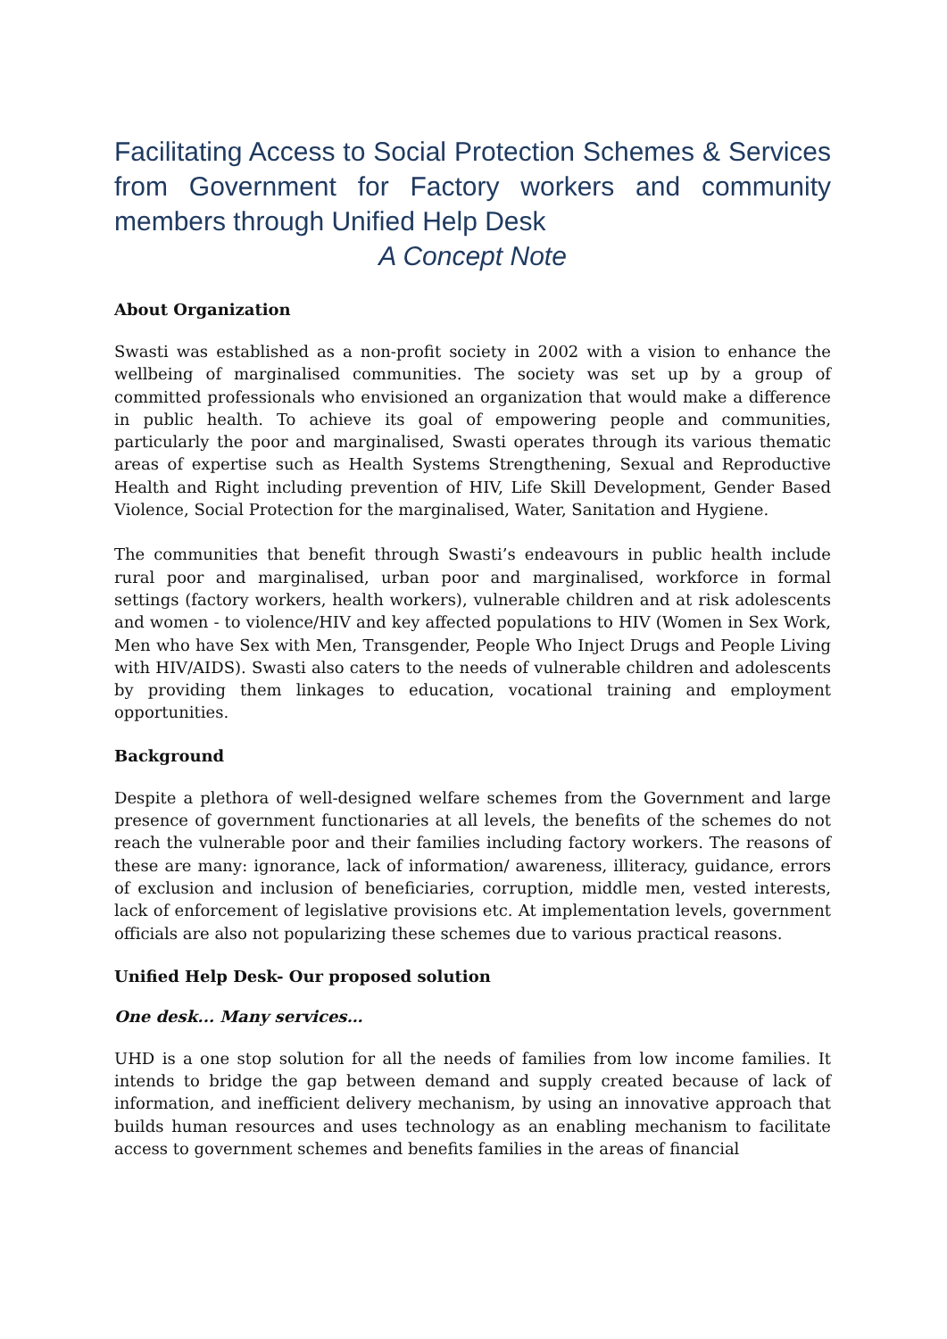Facilitating Access to Social Protection Schemes & Services from Government for Factory workers and community members through Unified Help Desk
A Concept Note
About Organization
Swasti was established as a non-profit society in 2002 with a vision to enhance the wellbeing of marginalised communities. The society was set up by a group of committed professionals who envisioned an organization that would make a difference in public health. To achieve its goal of empowering people and communities, particularly the poor and marginalised, Swasti operates through its various thematic areas of expertise such as Health Systems Strengthening, Sexual and Reproductive Health and Right including prevention of HIV, Life Skill Development, Gender Based Violence, Social Protection for the marginalised, Water, Sanitation and Hygiene.
The communities that benefit through Swasti’s endeavours in public health include rural poor and marginalised, urban poor and marginalised, workforce in formal settings (factory workers, health workers), vulnerable children and at risk adolescents and women - to violence/HIV and key affected populations to HIV (Women in Sex Work, Men who have Sex with Men, Transgender, People Who Inject Drugs and People Living with HIV/AIDS). Swasti also caters to the needs of vulnerable children and adolescents by providing them linkages to education, vocational training and employment opportunities.
Background
Despite a plethora of well-designed welfare schemes from the Government and large presence of government functionaries at all levels, the benefits of the schemes do not reach the vulnerable poor and their families including factory workers. The reasons of these are many: ignorance, lack of information/ awareness, illiteracy, guidance, errors of exclusion and inclusion of beneficiaries, corruption, middle men, vested interests, lack of enforcement of legislative provisions etc. At implementation levels, government officials are also not popularizing these schemes due to various practical reasons.
Unified Help Desk- Our proposed solution
One desk... Many services…
UHD is a one stop solution for all the needs of families from low income families. It intends to bridge the gap between demand and supply created because of lack of information, and inefficient delivery mechanism, by using an innovative approach that builds human resources and uses technology as an enabling mechanism to facilitate access to government schemes and benefits families in the areas of financial